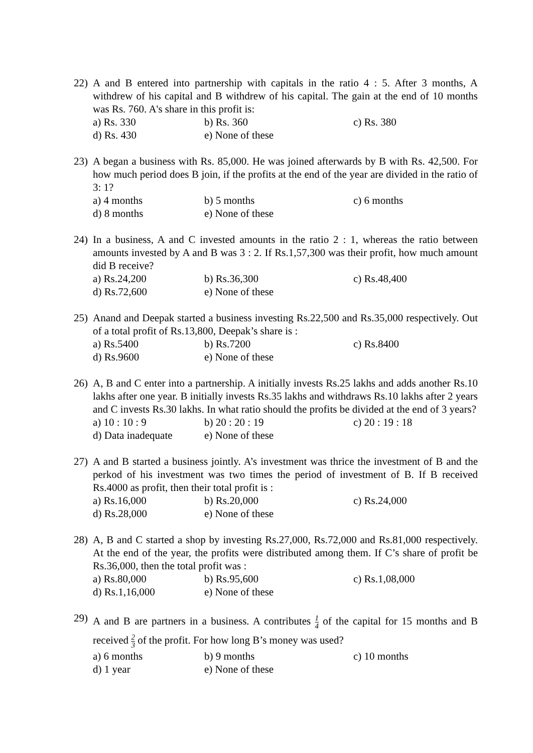22) A and B entered into partnership with capitals in the ratio 4 : 5. After 3 months, A withdrew of his capital and B withdrew of his capital. The gain at the end of 10 months was Rs. 760. A's share in this profit is:
a) Rs. 330
b) Rs. 360
c) Rs. 380
d) Rs. 430
e) None of these
23) A began a business with Rs. 85,000. He was joined afterwards by B with Rs. 42,500. For how much period does B join, if the profits at the end of the year are divided in the ratio of 3: 1?
a) 4 months
b) 5 months
c) 6 months
d) 8 months
e) None of these
24) In a business, A and C invested amounts in the ratio 2 : 1, whereas the ratio between amounts invested by A and B was 3 : 2. If Rs.1,57,300 was their profit, how much amount did B receive?
a) Rs.24,200
b) Rs.36,300
c) Rs.48,400
d) Rs.72,600
e) None of these
25) Anand and Deepak started a business investing Rs.22,500 and Rs.35,000 respectively. Out of a total profit of Rs.13,800, Deepak’s share is :
a) Rs.5400
b) Rs.7200
c) Rs.8400
d) Rs.9600
e) None of these
26) A, B and C enter into a partnership. A initially invests Rs.25 lakhs and adds another Rs.10 lakhs after one year. B initially invests Rs.35 lakhs and withdraws Rs.10 lakhs after 2 years and C invests Rs.30 lakhs. In what ratio should the profits be divided at the end of 3 years?
a) 10 : 10 : 9
b) 20 : 20 : 19
c) 20 : 19 : 18
d) Data inadequate
e) None of these
27) A and B started a business jointly. A’s investment was thrice the investment of B and the perkod of his investment was two times the period of investment of B. If B received Rs.4000 as profit, then their total profit is :
a) Rs.16,000
b) Rs.20,000
c) Rs.24,000
d) Rs.28,000
e) None of these
28) A, B and C started a shop by investing Rs.27,000, Rs.72,000 and Rs.81,000 respectively. At the end of the year, the profits were distributed among them. If C’s share of profit be Rs.36,000, then the total profit was :
a) Rs.80,000
b) Rs.95,600
c) Rs.1,08,000
d) Rs.1,16,000
e) None of these
29)
A and B are partners in a business. A contributes 1 4 of the capital for 15 months and B received 2 3 of the profit. For how long B’s money was used?
a) 6 months
b) 9 months
c) 10 months
d) 1 year
e) None of these